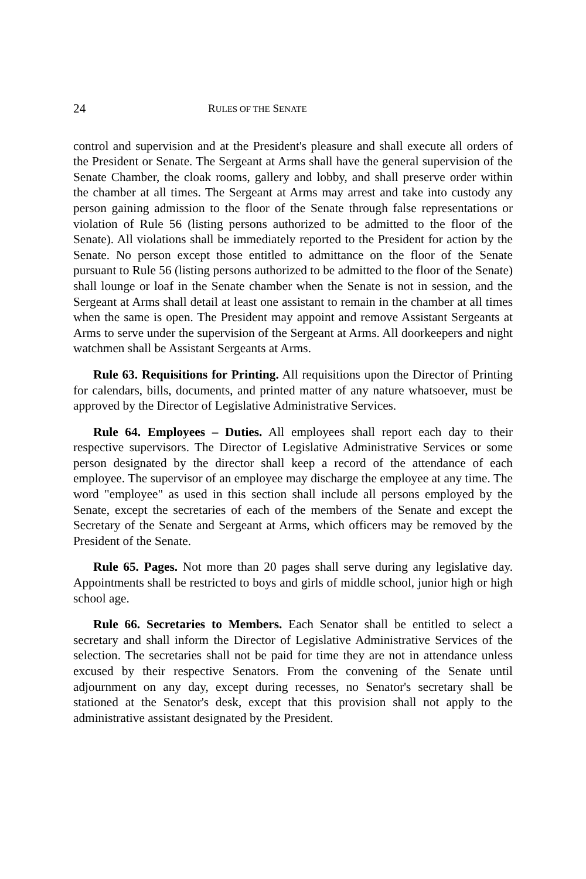24 RULES OF THE SENATE
control and supervision and at the President's pleasure and shall execute all orders of the President or Senate. The Sergeant at Arms shall have the general supervision of the Senate Chamber, the cloak rooms, gallery and lobby, and shall preserve order within the chamber at all times. The Sergeant at Arms may arrest and take into custody any person gaining admission to the floor of the Senate through false representations or violation of Rule 56 (listing persons authorized to be admitted to the floor of the Senate). All violations shall be immediately reported to the President for action by the Senate. No person except those entitled to admittance on the floor of the Senate pursuant to Rule 56 (listing persons authorized to be admitted to the floor of the Senate) shall lounge or loaf in the Senate chamber when the Senate is not in session, and the Sergeant at Arms shall detail at least one assistant to remain in the chamber at all times when the same is open. The President may appoint and remove Assistant Sergeants at Arms to serve under the supervision of the Sergeant at Arms. All doorkeepers and night watchmen shall be Assistant Sergeants at Arms.
Rule 63. Requisitions for Printing. All requisitions upon the Director of Printing for calendars, bills, documents, and printed matter of any nature whatsoever, must be approved by the Director of Legislative Administrative Services.
Rule 64. Employees – Duties. All employees shall report each day to their respective supervisors. The Director of Legislative Administrative Services or some person designated by the director shall keep a record of the attendance of each employee. The supervisor of an employee may discharge the employee at any time. The word "employee" as used in this section shall include all persons employed by the Senate, except the secretaries of each of the members of the Senate and except the Secretary of the Senate and Sergeant at Arms, which officers may be removed by the President of the Senate.
Rule 65. Pages. Not more than 20 pages shall serve during any legislative day. Appointments shall be restricted to boys and girls of middle school, junior high or high school age.
Rule 66. Secretaries to Members. Each Senator shall be entitled to select a secretary and shall inform the Director of Legislative Administrative Services of the selection. The secretaries shall not be paid for time they are not in attendance unless excused by their respective Senators. From the convening of the Senate until adjournment on any day, except during recesses, no Senator's secretary shall be stationed at the Senator's desk, except that this provision shall not apply to the administrative assistant designated by the President.